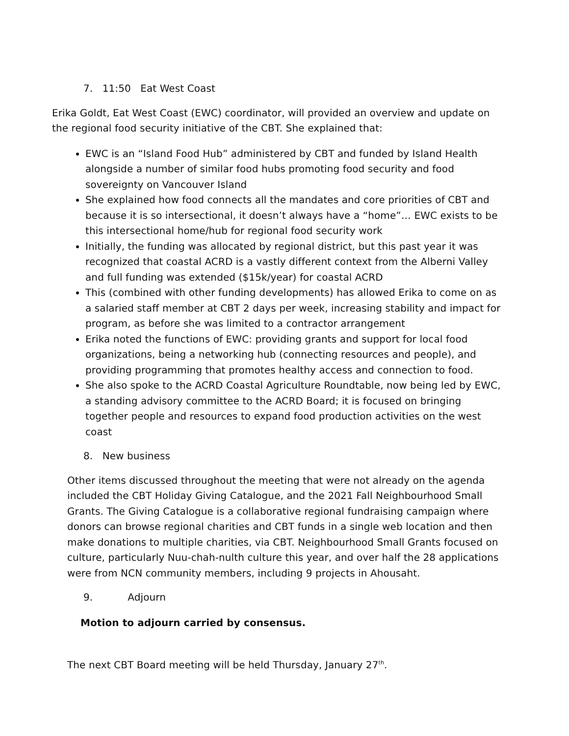7. 11:50 Eat West Coast
Erika Goldt, Eat West Coast (EWC) coordinator, will provided an overview and update on the regional food security initiative of the CBT. She explained that:
EWC is an “Island Food Hub” administered by CBT and funded by Island Health alongside a number of similar food hubs promoting food security and food sovereignty on Vancouver Island
She explained how food connects all the mandates and core priorities of CBT and because it is so intersectional, it doesn’t always have a “home”… EWC exists to be this intersectional home/hub for regional food security work
Initially, the funding was allocated by regional district, but this past year it was recognized that coastal ACRD is a vastly different context from the Alberni Valley and full funding was extended ($15k/year) for coastal ACRD
This (combined with other funding developments) has allowed Erika to come on as a salaried staff member at CBT 2 days per week, increasing stability and impact for program, as before she was limited to a contractor arrangement
Erika noted the functions of EWC: providing grants and support for local food organizations, being a networking hub (connecting resources and people), and providing programming that promotes healthy access and connection to food.
She also spoke to the ACRD Coastal Agriculture Roundtable, now being led by EWC, a standing advisory committee to the ACRD Board; it is focused on bringing together people and resources to expand food production activities on the west coast
8. New business
Other items discussed throughout the meeting that were not already on the agenda included the CBT Holiday Giving Catalogue, and the 2021 Fall Neighbourhood Small Grants. The Giving Catalogue is a collaborative regional fundraising campaign where donors can browse regional charities and CBT funds in a single web location and then make donations to multiple charities, via CBT. Neighbourhood Small Grants focused on culture, particularly Nuu-chah-nulth culture this year, and over half the 28 applications were from NCN community members, including 9 projects in Ahousaht.
9. Adjourn
Motion to adjourn carried by consensus.
The next CBT Board meeting will be held Thursday, January 27<sup>th</sup>.